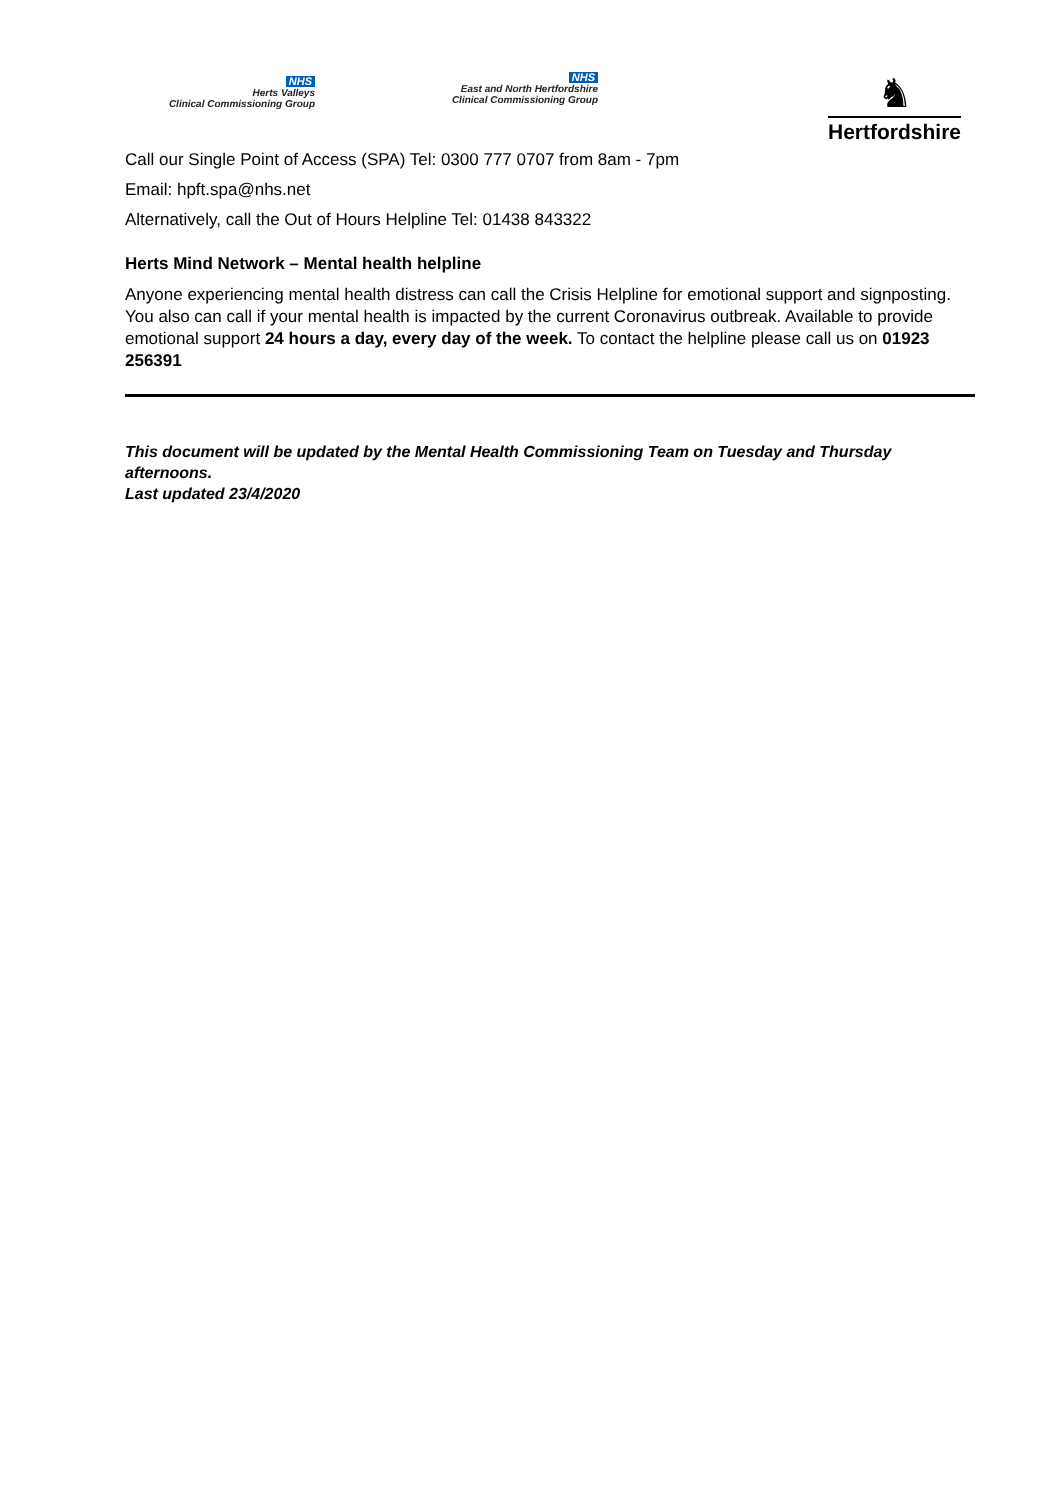NHS
Herts Valleys
Clinical Commissioning Group
NHS
East and North Hertfordshire
Clinical Commissioning Group
♞
Hertfordshire
Call our Single Point of Access (SPA) Tel: 0300 777 0707 from 8am - 7pm
Email: hpft.spa@nhs.net
Alternatively, call the Out of Hours Helpline Tel: 01438 843322
Herts Mind Network – Mental health helpline
Anyone experiencing mental health distress can call the Crisis Helpline for emotional support and signposting. You also can call if your mental health is impacted by the current Coronavirus outbreak. Available to provide emotional support 24 hours a day, every day of the week. To contact the helpline please call us on 01923 256391
This document will be updated by the Mental Health Commissioning Team on Tuesday and Thursday afternoons.
Last updated 23/4/2020